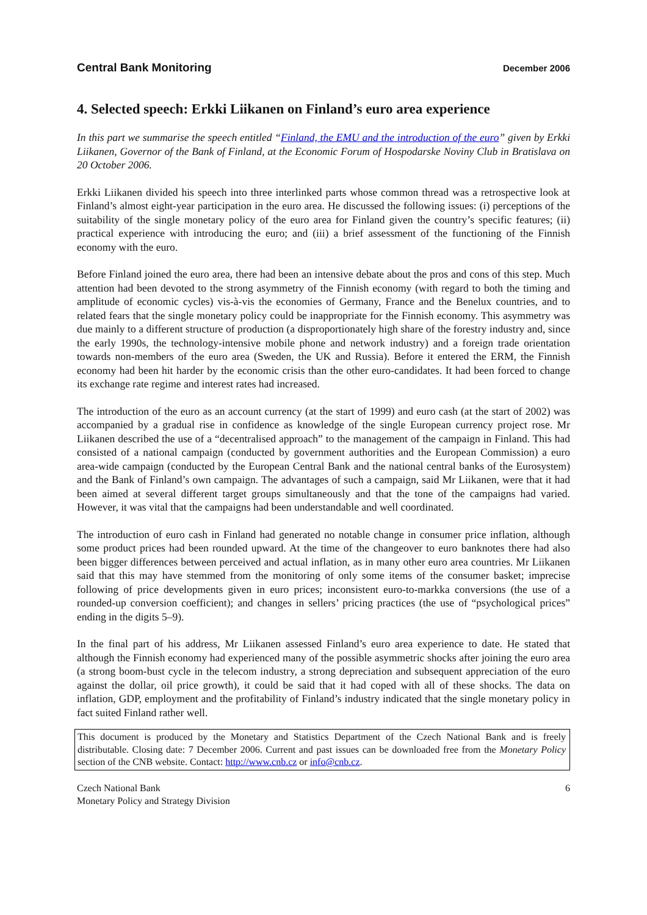Central Bank Monitoring December 2006
4. Selected speech: Erkki Liikanen on Finland’s euro area experience
In this part we summarise the speech entitled “Finland, the EMU and the introduction of the euro” given by Erkki Liikanen, Governor of the Bank of Finland, at the Economic Forum of Hospodarske Noviny Club in Bratislava on 20 October 2006.
Erkki Liikanen divided his speech into three interlinked parts whose common thread was a retrospective look at Finland’s almost eight-year participation in the euro area. He discussed the following issues: (i) perceptions of the suitability of the single monetary policy of the euro area for Finland given the country’s specific features; (ii) practical experience with introducing the euro; and (iii) a brief assessment of the functioning of the Finnish economy with the euro.
Before Finland joined the euro area, there had been an intensive debate about the pros and cons of this step. Much attention had been devoted to the strong asymmetry of the Finnish economy (with regard to both the timing and amplitude of economic cycles) vis-à-vis the economies of Germany, France and the Benelux countries, and to related fears that the single monetary policy could be inappropriate for the Finnish economy. This asymmetry was due mainly to a different structure of production (a disproportionately high share of the forestry industry and, since the early 1990s, the technology-intensive mobile phone and network industry) and a foreign trade orientation towards non-members of the euro area (Sweden, the UK and Russia). Before it entered the ERM, the Finnish economy had been hit harder by the economic crisis than the other euro-candidates. It had been forced to change its exchange rate regime and interest rates had increased.
The introduction of the euro as an account currency (at the start of 1999) and euro cash (at the start of 2002) was accompanied by a gradual rise in confidence as knowledge of the single European currency project rose. Mr Liikanen described the use of a “decentralised approach” to the management of the campaign in Finland. This had consisted of a national campaign (conducted by government authorities and the European Commission) a euro area-wide campaign (conducted by the European Central Bank and the national central banks of the Eurosystem) and the Bank of Finland’s own campaign. The advantages of such a campaign, said Mr Liikanen, were that it had been aimed at several different target groups simultaneously and that the tone of the campaigns had varied. However, it was vital that the campaigns had been understandable and well coordinated.
The introduction of euro cash in Finland had generated no notable change in consumer price inflation, although some product prices had been rounded upward. At the time of the changeover to euro banknotes there had also been bigger differences between perceived and actual inflation, as in many other euro area countries. Mr Liikanen said that this may have stemmed from the monitoring of only some items of the consumer basket; imprecise following of price developments given in euro prices; inconsistent euro-to-markka conversions (the use of a rounded-up conversion coefficient); and changes in sellers’ pricing practices (the use of “psychological prices” ending in the digits 5–9).
In the final part of his address, Mr Liikanen assessed Finland’s euro area experience to date. He stated that although the Finnish economy had experienced many of the possible asymmetric shocks after joining the euro area (a strong boom-bust cycle in the telecom industry, a strong depreciation and subsequent appreciation of the euro against the dollar, oil price growth), it could be said that it had coped with all of these shocks. The data on inflation, GDP, employment and the profitability of Finland’s industry indicated that the single monetary policy in fact suited Finland rather well.
This document is produced by the Monetary and Statistics Department of the Czech National Bank and is freely distributable. Closing date: 7 December 2006. Current and past issues can be downloaded free from the Monetary Policy section of the CNB website. Contact: http://www.cnb.cz or info@cnb.cz.
Czech National Bank
Monetary Policy and Strategy Division
6